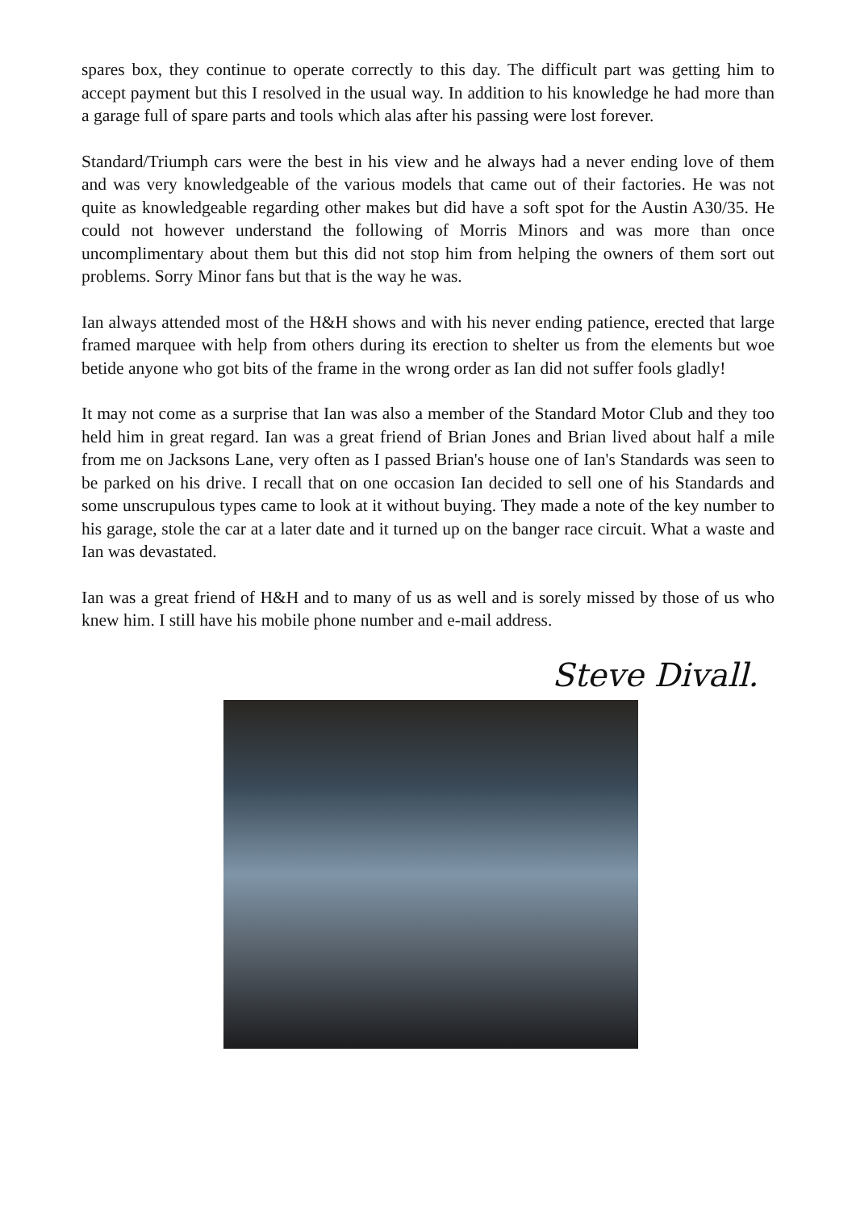spares box, they continue to operate correctly to this day. The difficult part was getting him to accept payment but this I resolved in the usual way. In addition to his knowledge he had more than a garage full of spare parts and tools which alas after his passing were lost forever.
Standard/Triumph cars were the best in his view and he always had a never ending love of them and was very knowledgeable of the various models that came out of their factories. He was not quite as knowledgeable regarding other makes but did have a soft spot for the Austin A30/35. He could not however understand the following of Morris Minors and was more than once uncomplimentary about them but this did not stop him from helping the owners of them sort out problems. Sorry Minor fans but that is the way he was.
Ian always attended most of the H&H shows and with his never ending patience, erected that large framed marquee with help from others during its erection to shelter us from the elements but woe betide anyone who got bits of the frame in the wrong order as Ian did not suffer fools gladly!
It may not come as a surprise that Ian was also a member of the Standard Motor Club and they too held him in great regard. Ian was a great friend of Brian Jones and Brian lived about half a mile from me on Jacksons Lane, very often as I passed Brian's house one of Ian's Standards was seen to be parked on his drive. I recall that on one occasion Ian decided to sell one of his Standards and some unscrupulous types came to look at it without buying. They made a note of the key number to his garage, stole the car at a later date and it turned up on the banger race circuit. What a waste and Ian was devastated.
Ian was a great friend of H&H and to many of us as well and is sorely missed by those of us who knew him. I still have his mobile phone number and e-mail address.
Steve Divall.